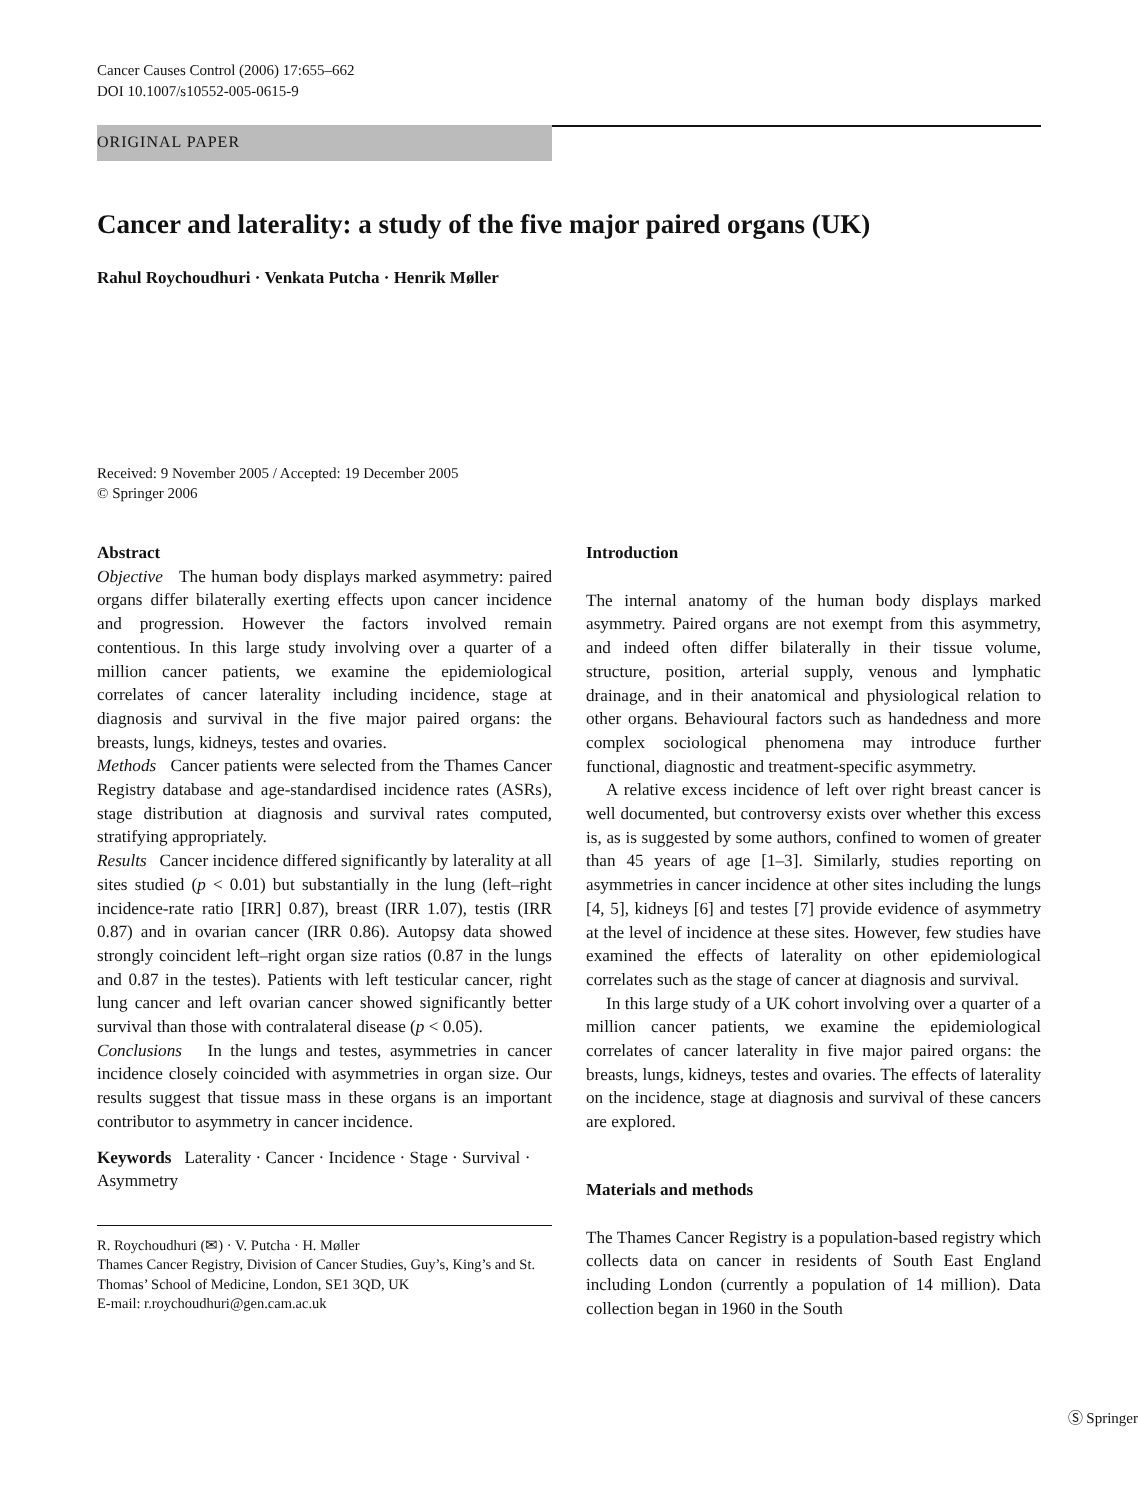Cancer Causes Control (2006) 17:655–662
DOI 10.1007/s10552-005-0615-9
ORIGINAL PAPER
Cancer and laterality: a study of the five major paired organs (UK)
Rahul Roychoudhuri · Venkata Putcha · Henrik Møller
Received: 9 November 2005 / Accepted: 19 December 2005
© Springer 2006
Abstract
Objective The human body displays marked asymmetry: paired organs differ bilaterally exerting effects upon cancer incidence and progression. However the factors involved remain contentious. In this large study involving over a quarter of a million cancer patients, we examine the epidemiological correlates of cancer laterality including incidence, stage at diagnosis and survival in the five major paired organs: the breasts, lungs, kidneys, testes and ovaries.
Methods Cancer patients were selected from the Thames Cancer Registry database and age-standardised incidence rates (ASRs), stage distribution at diagnosis and survival rates computed, stratifying appropriately.
Results Cancer incidence differed significantly by laterality at all sites studied (p < 0.01) but substantially in the lung (left–right incidence-rate ratio [IRR] 0.87), breast (IRR 1.07), testis (IRR 0.87) and in ovarian cancer (IRR 0.86). Autopsy data showed strongly coincident left–right organ size ratios (0.87 in the lungs and 0.87 in the testes). Patients with left testicular cancer, right lung cancer and left ovarian cancer showed significantly better survival than those with contralateral disease (p < 0.05).
Conclusions In the lungs and testes, asymmetries in cancer incidence closely coincided with asymmetries in organ size. Our results suggest that tissue mass in these organs is an important contributor to asymmetry in cancer incidence.
Keywords Laterality · Cancer · Incidence · Stage · Survival · Asymmetry
R. Roychoudhuri (✉) · V. Putcha · H. Møller
Thames Cancer Registry, Division of Cancer Studies, Guy’s, King’s and St. Thomas’ School of Medicine, London, SE1 3QD, UK
E-mail: r.roychoudhuri@gen.cam.ac.uk
Introduction
The internal anatomy of the human body displays marked asymmetry. Paired organs are not exempt from this asymmetry, and indeed often differ bilaterally in their tissue volume, structure, position, arterial supply, venous and lymphatic drainage, and in their anatomical and physiological relation to other organs. Behavioural factors such as handedness and more complex sociological phenomena may introduce further functional, diagnostic and treatment-specific asymmetry.
A relative excess incidence of left over right breast cancer is well documented, but controversy exists over whether this excess is, as is suggested by some authors, confined to women of greater than 45 years of age [1–3]. Similarly, studies reporting on asymmetries in cancer incidence at other sites including the lungs [4, 5], kidneys [6] and testes [7] provide evidence of asymmetry at the level of incidence at these sites. However, few studies have examined the effects of laterality on other epidemiological correlates such as the stage of cancer at diagnosis and survival.
In this large study of a UK cohort involving over a quarter of a million cancer patients, we examine the epidemiological correlates of cancer laterality in five major paired organs: the breasts, lungs, kidneys, testes and ovaries. The effects of laterality on the incidence, stage at diagnosis and survival of these cancers are explored.
Materials and methods
The Thames Cancer Registry is a population-based registry which collects data on cancer in residents of South East England including London (currently a population of 14 million). Data collection began in 1960 in the South
Ⓢ Springer